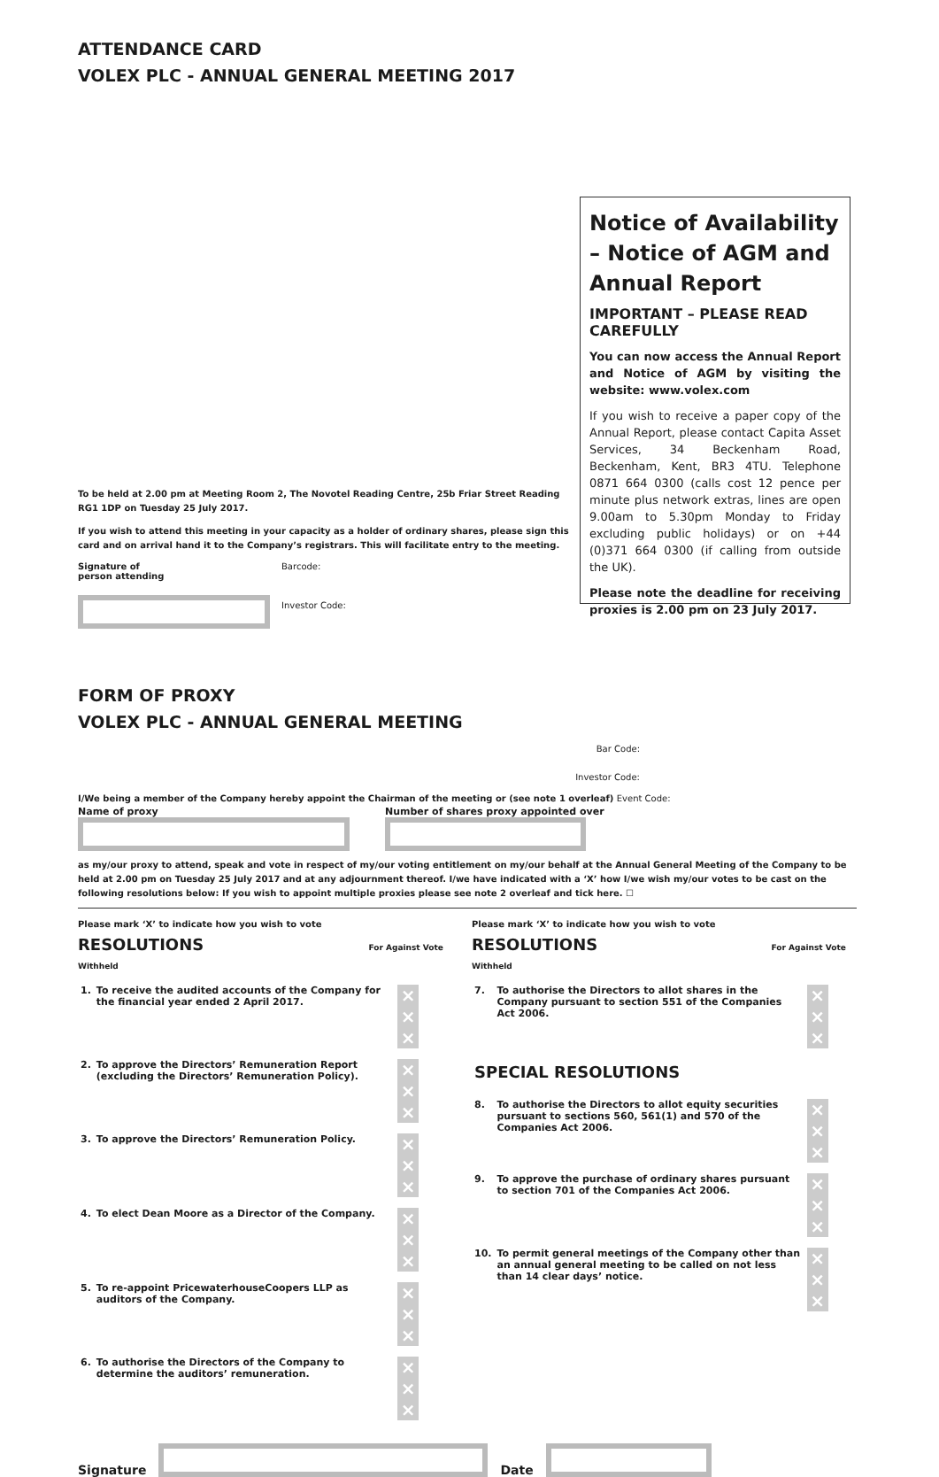ATTENDANCE CARD
VOLEX PLC - ANNUAL GENERAL MEETING 2017
Notice of Availability – Notice of AGM and Annual Report
IMPORTANT – PLEASE READ CAREFULLY
You can now access the Annual Report and Notice of AGM by visiting the website: www.volex.com
If you wish to receive a paper copy of the Annual Report, please contact Capita Asset Services, 34 Beckenham Road, Beckenham, Kent, BR3 4TU. Telephone 0871 664 0300 (calls cost 12 pence per minute plus network extras, lines are open 9.00am to 5.30pm Monday to Friday excluding public holidays) or on +44 (0)371 664 0300 (if calling from outside the UK).
Please note the deadline for receiving proxies is 2.00 pm on 23 July 2017.
To be held at 2.00 pm at Meeting Room 2, The Novotel Reading Centre, 25b Friar Street Reading RG1 1DP on Tuesday 25 July 2017.
If you wish to attend this meeting in your capacity as a holder of ordinary shares, please sign this card and on arrival hand it to the Company’s registrars. This will facilitate entry to the meeting.
Signature of
person attending
Barcode:
Investor Code:
FORM OF PROXY
VOLEX PLC - ANNUAL GENERAL MEETING
Bar Code:
Investor Code:
I/We being a member of the Company hereby appoint the Chairman of the meeting or (see note 1 overleaf) Event Code:
Name of proxy Number of shares proxy appointed over
as my/our proxy to attend, speak and vote in respect of my/our voting entitlement on my/our behalf at the Annual General Meeting of the Company to be held at 2.00 pm on Tuesday 25 July 2017 and at any adjournment thereof. I/we have indicated with a ‘X’ how I/we wish my/our votes to be cast on the following resolutions below: If you wish to appoint multiple proxies please see note 2 overleaf and tick here. ☐
Please mark ‘X’ to indicate how you wish to vote
RESOLUTIONS For Against Vote Withheld
| 1. | To receive the audited accounts of the Company for the financial year ended 2 April 2017. | × × × |
| 2. | To approve the Directors’ Remuneration Report (excluding the Directors’ Remuneration Policy). | × × × |
| 3. | To approve the Directors’ Remuneration Policy. | × × × |
| 4. | To elect Dean Moore as a Director of the Company. | × × × |
| 5. | To re-appoint PricewaterhouseCoopers LLP as auditors of the Company. | × × × |
| 6. | To authorise the Directors of the Company to determine the auditors’ remuneration. | × × × |
Please mark ‘X’ to indicate how you wish to vote
RESOLUTIONS For Against Vote Withheld
| 7. | To authorise the Directors to allot shares in the Company pursuant to section 551 of the Companies Act 2006. | × × × |
| SPECIAL RESOLUTIONS | | |
| 8. | To authorise the Directors to allot equity securities pursuant to sections 560, 561(1) and 570 of the Companies Act 2006. | × × × |
| 9. | To approve the purchase of ordinary shares pursuant to section 701 of the Companies Act 2006. | × × × |
| 10. | To permit general meetings of the Company other than an annual general meeting to be called on not less than 14 clear days’ notice. | × × × |
Signature
Date